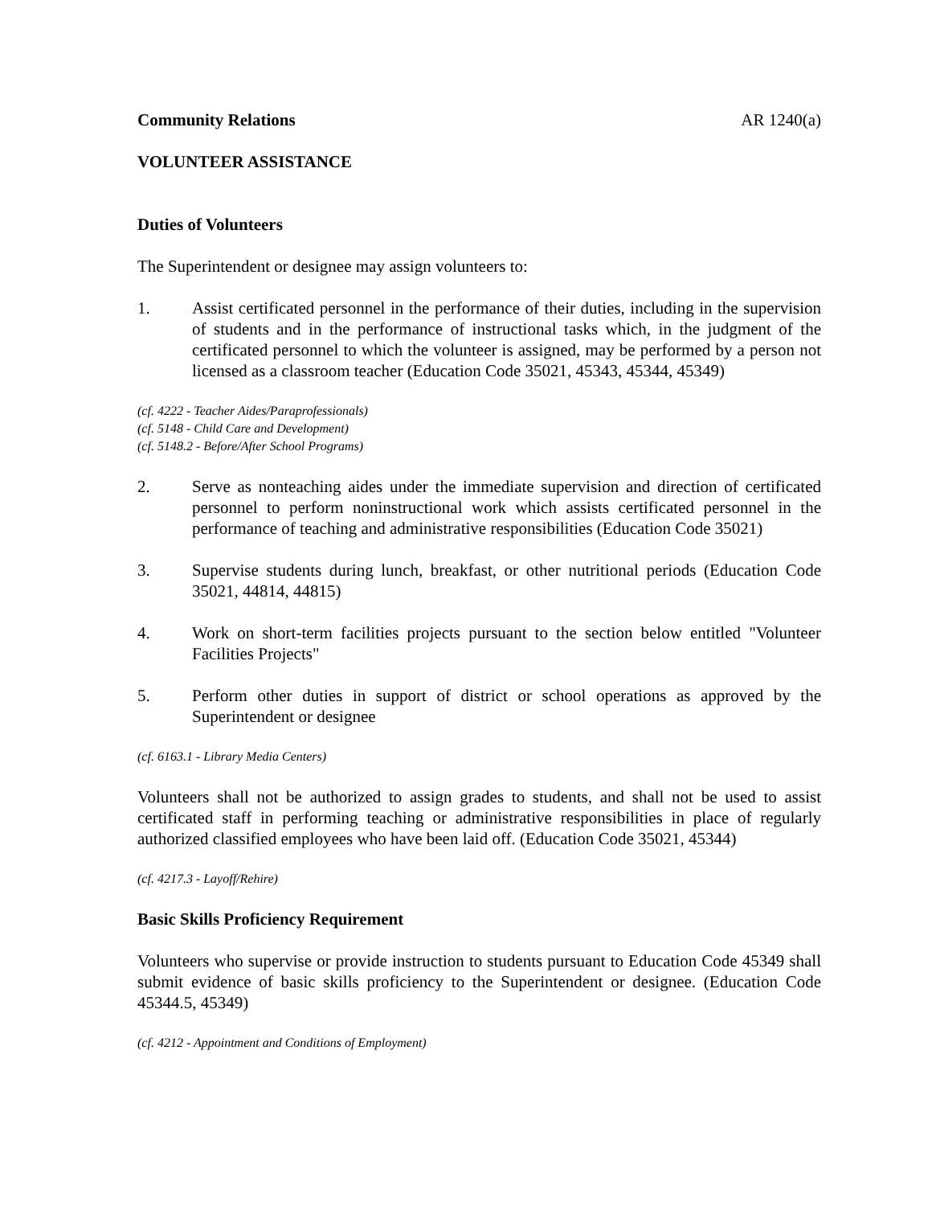Community Relations AR 1240(a)
VOLUNTEER ASSISTANCE
Duties of Volunteers
The Superintendent or designee may assign volunteers to:
1. Assist certificated personnel in the performance of their duties, including in the supervision of students and in the performance of instructional tasks which, in the judgment of the certificated personnel to which the volunteer is assigned, may be performed by a person not licensed as a classroom teacher (Education Code 35021, 45343, 45344, 45349)
(cf. 4222 - Teacher Aides/Paraprofessionals)
(cf. 5148 - Child Care and Development)
(cf. 5148.2 - Before/After School Programs)
2. Serve as nonteaching aides under the immediate supervision and direction of certificated personnel to perform noninstructional work which assists certificated personnel in the performance of teaching and administrative responsibilities (Education Code 35021)
3. Supervise students during lunch, breakfast, or other nutritional periods (Education Code 35021, 44814, 44815)
4. Work on short-term facilities projects pursuant to the section below entitled "Volunteer Facilities Projects"
5. Perform other duties in support of district or school operations as approved by the Superintendent or designee
(cf. 6163.1 - Library Media Centers)
Volunteers shall not be authorized to assign grades to students, and shall not be used to assist certificated staff in performing teaching or administrative responsibilities in place of regularly authorized classified employees who have been laid off. (Education Code 35021, 45344)
(cf. 4217.3 - Layoff/Rehire)
Basic Skills Proficiency Requirement
Volunteers who supervise or provide instruction to students pursuant to Education Code 45349 shall submit evidence of basic skills proficiency to the Superintendent or designee. (Education Code 45344.5, 45349)
(cf. 4212 - Appointment and Conditions of Employment)